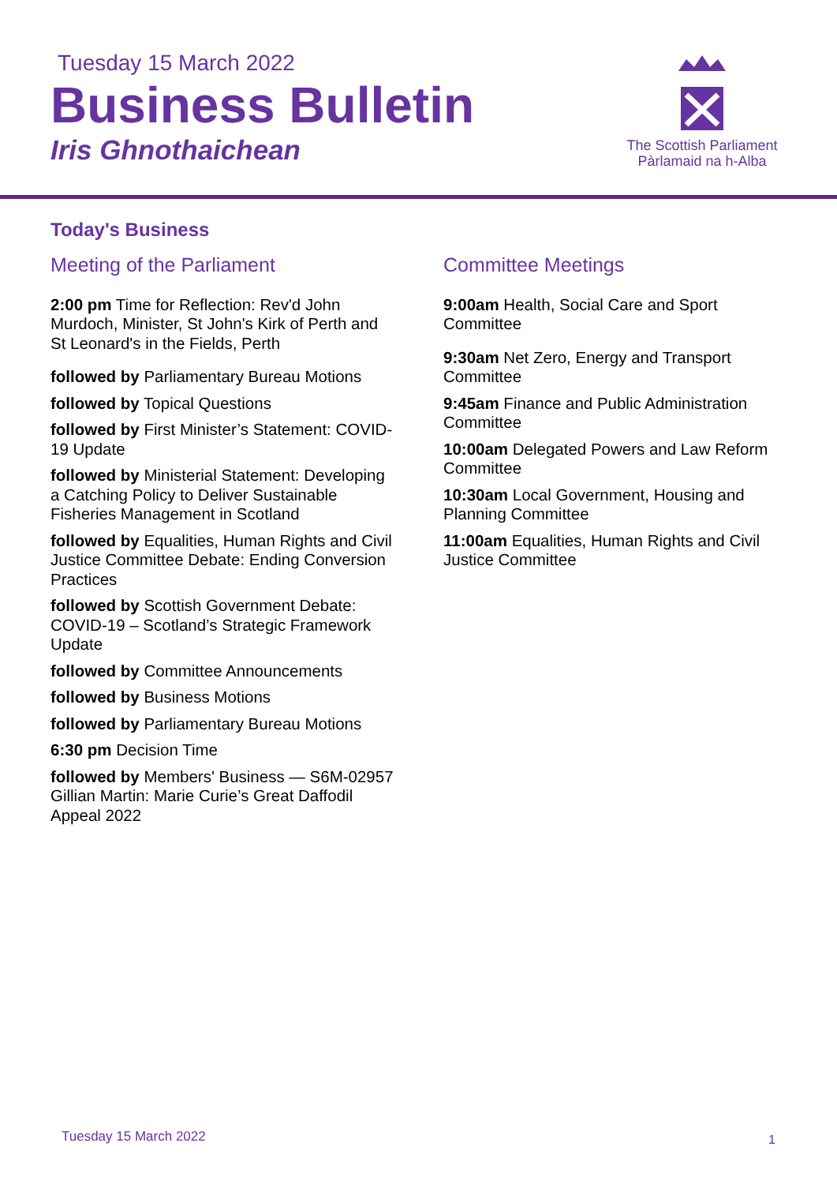Tuesday 15 March 2022
Business Bulletin
Iris Ghnothaichean
The Scottish Parliament
Pàrlamaid na h-Alba
Today's Business
Meeting of the Parliament
2:00 pm Time for Reflection: Rev'd John Murdoch, Minister, St John's Kirk of Perth and St Leonard's in the Fields, Perth
followed by Parliamentary Bureau Motions
followed by Topical Questions
followed by First Minister’s Statement: COVID-19 Update
followed by Ministerial Statement: Developing a Catching Policy to Deliver Sustainable Fisheries Management in Scotland
followed by Equalities, Human Rights and Civil Justice Committee Debate: Ending Conversion Practices
followed by Scottish Government Debate: COVID-19 – Scotland’s Strategic Framework Update
followed by Committee Announcements
followed by Business Motions
followed by Parliamentary Bureau Motions
6:30 pm Decision Time
followed by Members' Business — S6M-02957 Gillian Martin: Marie Curie’s Great Daffodil Appeal 2022
Committee Meetings
9:00am Health, Social Care and Sport Committee
9:30am Net Zero, Energy and Transport Committee
9:45am Finance and Public Administration Committee
10:00am Delegated Powers and Law Reform Committee
10:30am Local Government, Housing and Planning Committee
11:00am Equalities, Human Rights and Civil Justice Committee
Tuesday 15 March 2022 1